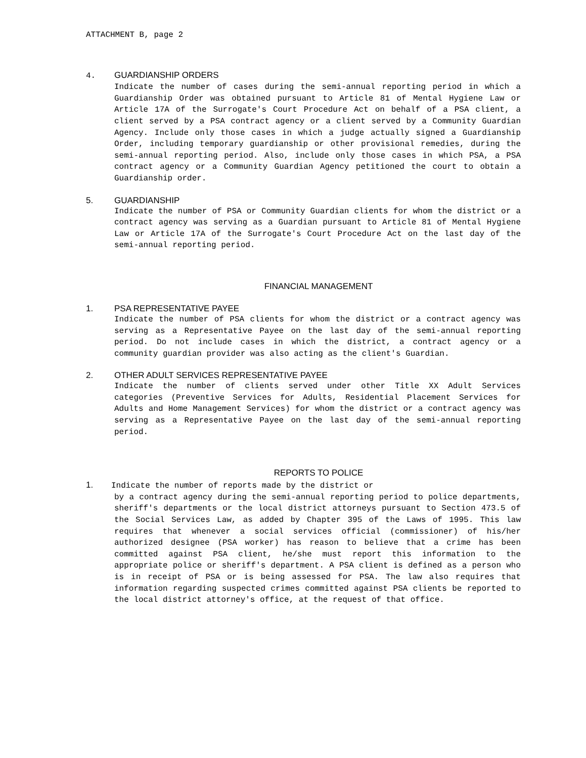ATTACHMENT B, page 2
4. GUARDIANSHIP ORDERS
Indicate the number of cases during the semi-annual reporting period in which a Guardianship Order was obtained pursuant to Article 81 of Mental Hygiene Law or Article 17A of the Surrogate's Court Procedure Act on behalf of a PSA client, a client served by a PSA contract agency or a client served by a Community Guardian Agency. Include only those cases in which a judge actually signed a Guardianship Order, including temporary guardianship or other provisional remedies, during the semi-annual reporting period. Also, include only those cases in which PSA, a PSA contract agency or a Community Guardian Agency petitioned the court to obtain a Guardianship order.
5. GUARDIANSHIP
Indicate the number of PSA or Community Guardian clients for whom the district or a contract agency was serving as a Guardian pursuant to Article 81 of Mental Hygiene Law or Article 17A of the Surrogate's Court Procedure Act on the last day of the semi-annual reporting period.
FINANCIAL MANAGEMENT
1. PSA REPRESENTATIVE PAYEE
Indicate the number of PSA clients for whom the district or a contract agency was serving as a Representative Payee on the last day of the semi-annual reporting period. Do not include cases in which the district, a contract agency or a community guardian provider was also acting as the client's Guardian.
2. OTHER ADULT SERVICES REPRESENTATIVE PAYEE
Indicate the number of clients served under other Title XX Adult Services categories (Preventive Services for Adults, Residential Placement Services for Adults and Home Management Services) for whom the district or a contract agency was serving as a Representative Payee on the last day of the semi-annual reporting period.
REPORTS TO POLICE
1. Indicate the number of reports made by the district or
by a contract agency during the semi-annual reporting period to police departments, sheriff's departments or the local district attorneys pursuant to Section 473.5 of the Social Services Law, as added by Chapter 395 of the Laws of 1995. This law requires that whenever a social services official (commissioner) of his/her authorized designee (PSA worker) has reason to believe that a crime has been committed against PSA client, he/she must report this information to the appropriate police or sheriff's department. A PSA client is defined as a person who is in receipt of PSA or is being assessed for PSA. The law also requires that information regarding suspected crimes committed against PSA clients be reported to the local district attorney's office, at the request of that office.